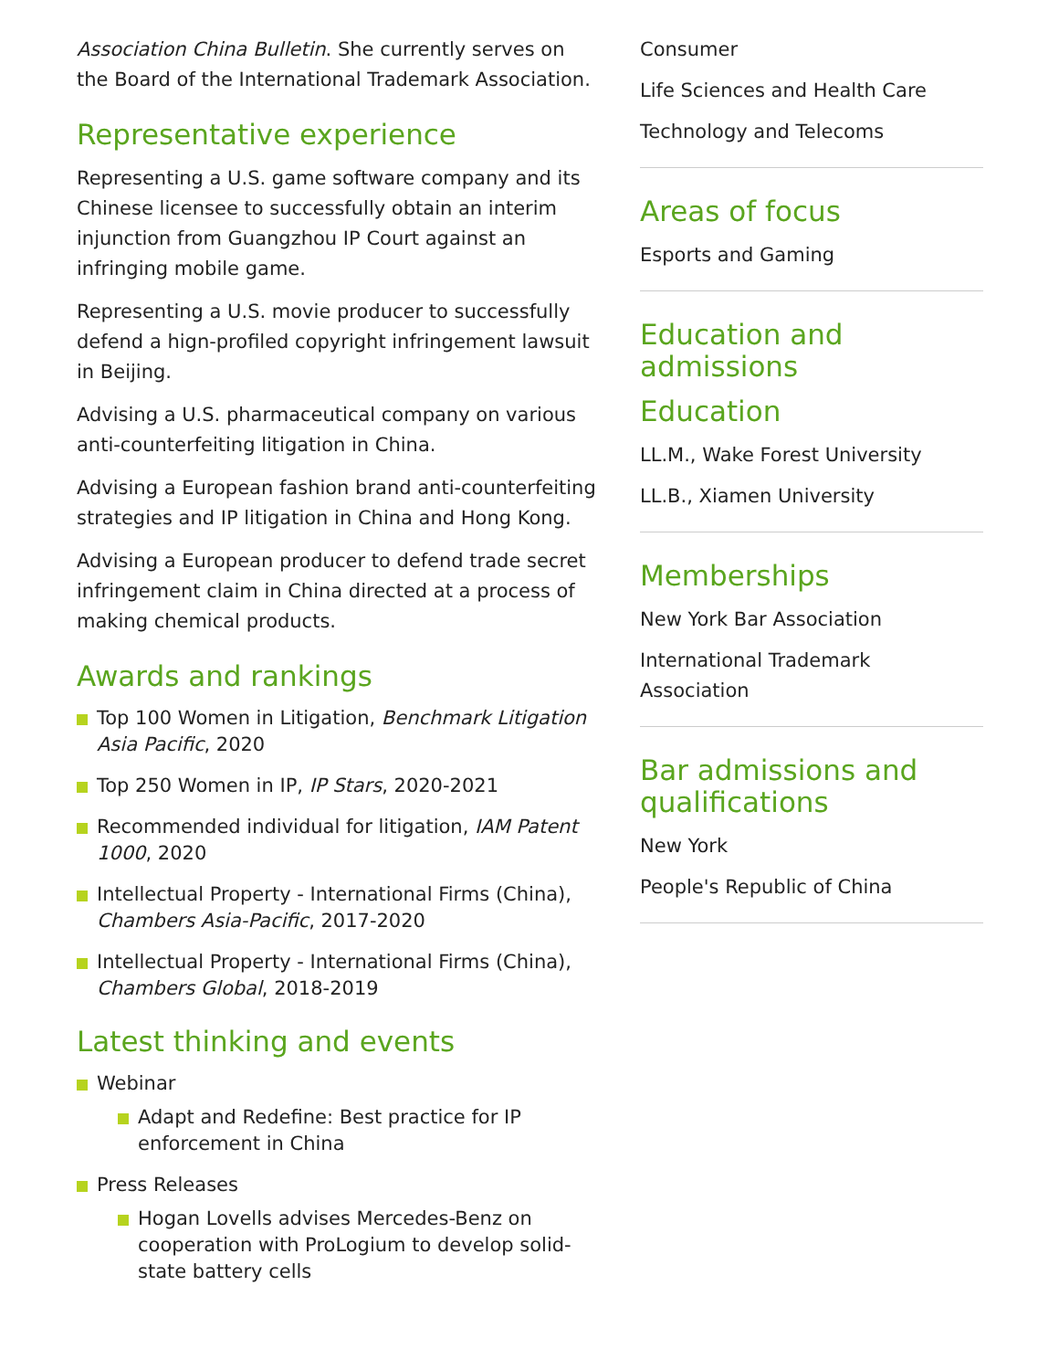Association China Bulletin. She currently serves on the Board of the International Trademark Association.
Representative experience
Representing a U.S. game software company and its Chinese licensee to successfully obtain an interim injunction from Guangzhou IP Court against an infringing mobile game.
Representing a U.S. movie producer to successfully defend a hign-profiled copyright infringement lawsuit in Beijing.
Advising a U.S. pharmaceutical company on various anti-counterfeiting litigation in China.
Advising a European fashion brand anti-counterfeiting strategies and IP litigation in China and Hong Kong.
Advising a European producer to defend trade secret infringement claim in China directed at a process of making chemical products.
Awards and rankings
Top 100 Women in Litigation, Benchmark Litigation Asia Pacific, 2020
Top 250 Women in IP, IP Stars, 2020-2021
Recommended individual for litigation, IAM Patent 1000, 2020
Intellectual Property - International Firms (China), Chambers Asia-Pacific, 2017-2020
Intellectual Property - International Firms (China), Chambers Global, 2018-2019
Latest thinking and events
Webinar
Adapt and Redefine: Best practice for IP enforcement in China
Press Releases
Hogan Lovells advises Mercedes-Benz on cooperation with ProLogium to develop solid-state battery cells
Consumer
Life Sciences and Health Care
Technology and Telecoms
Areas of focus
Esports and Gaming
Education and admissions
Education
LL.M., Wake Forest University
LL.B., Xiamen University
Memberships
New York Bar Association
International Trademark Association
Bar admissions and qualifications
New York
People's Republic of China